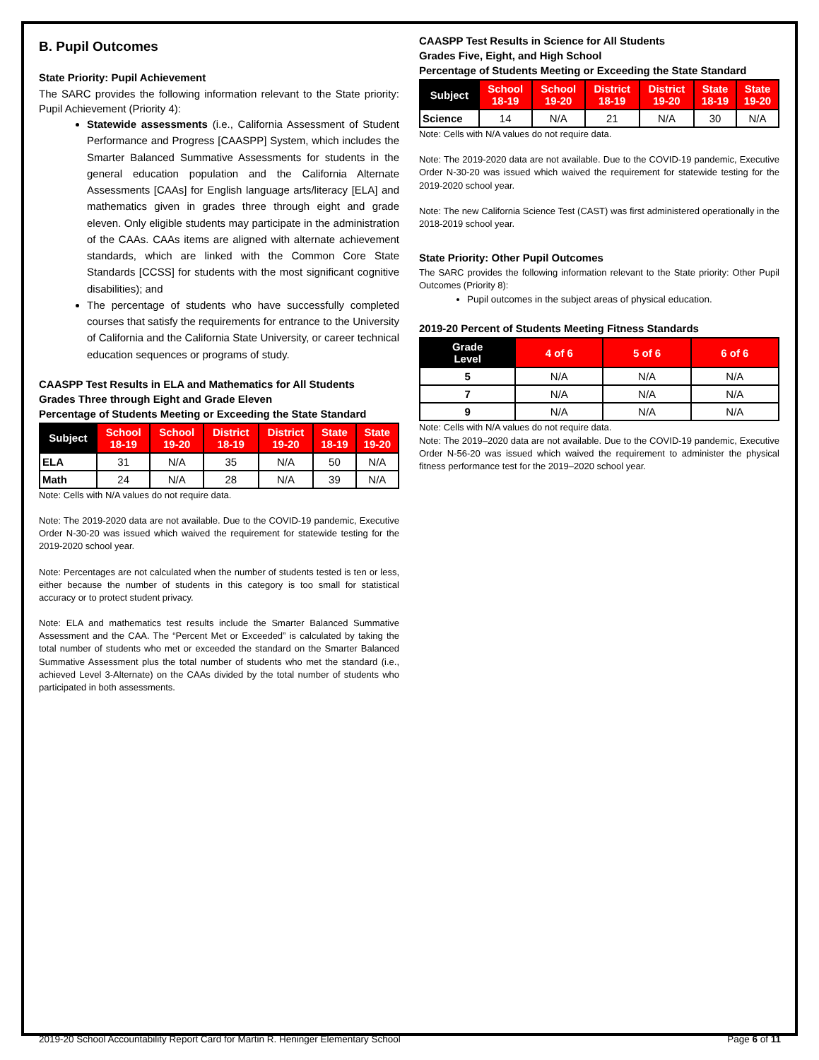B. Pupil Outcomes
State Priority: Pupil Achievement
The SARC provides the following information relevant to the State priority: Pupil Achievement (Priority 4):
Statewide assessments (i.e., California Assessment of Student Performance and Progress [CAASPP] System, which includes the Smarter Balanced Summative Assessments for students in the general education population and the California Alternate Assessments [CAAs] for English language arts/literacy [ELA] and mathematics given in grades three through eight and grade eleven. Only eligible students may participate in the administration of the CAAs. CAAs items are aligned with alternate achievement standards, which are linked with the Common Core State Standards [CCSS] for students with the most significant cognitive disabilities); and
The percentage of students who have successfully completed courses that satisfy the requirements for entrance to the University of California and the California State University, or career technical education sequences or programs of study.
CAASPP Test Results in ELA and Mathematics for All Students
Grades Three through Eight and Grade Eleven
Percentage of Students Meeting or Exceeding the State Standard
| Subject | School 18-19 | School 19-20 | District 18-19 | District 19-20 | State 18-19 | State 19-20 |
| --- | --- | --- | --- | --- | --- | --- |
| ELA | 31 | N/A | 35 | N/A | 50 | N/A |
| Math | 24 | N/A | 28 | N/A | 39 | N/A |
Note: Cells with N/A values do not require data.
Note: The 2019-2020 data are not available. Due to the COVID-19 pandemic, Executive Order N-30-20 was issued which waived the requirement for statewide testing for the 2019-2020 school year.
Note: Percentages are not calculated when the number of students tested is ten or less, either because the number of students in this category is too small for statistical accuracy or to protect student privacy.
Note: ELA and mathematics test results include the Smarter Balanced Summative Assessment and the CAA. The “Percent Met or Exceeded” is calculated by taking the total number of students who met or exceeded the standard on the Smarter Balanced Summative Assessment plus the total number of students who met the standard (i.e., achieved Level 3-Alternate) on the CAAs divided by the total number of students who participated in both assessments.
CAASPP Test Results in Science for All Students
Grades Five, Eight, and High School
Percentage of Students Meeting or Exceeding the State Standard
| Subject | School 18-19 | School 19-20 | District 18-19 | District 19-20 | State 18-19 | State 19-20 |
| --- | --- | --- | --- | --- | --- | --- |
| Science | 14 | N/A | 21 | N/A | 30 | N/A |
Note: Cells with N/A values do not require data.
Note: The 2019-2020 data are not available. Due to the COVID-19 pandemic, Executive Order N-30-20 was issued which waived the requirement for statewide testing for the 2019-2020 school year.
Note: The new California Science Test (CAST) was first administered operationally in the 2018-2019 school year.
State Priority: Other Pupil Outcomes
The SARC provides the following information relevant to the State priority: Other Pupil Outcomes (Priority 8):
Pupil outcomes in the subject areas of physical education.
2019-20 Percent of Students Meeting Fitness Standards
| Grade Level | 4 of 6 | 5 of 6 | 6 of 6 |
| --- | --- | --- | --- |
| 5 | N/A | N/A | N/A |
| 7 | N/A | N/A | N/A |
| 9 | N/A | N/A | N/A |
Note: Cells with N/A values do not require data.
Note: The 2019–2020 data are not available. Due to the COVID-19 pandemic, Executive Order N-56-20 was issued which waived the requirement to administer the physical fitness performance test for the 2019–2020 school year.
2019-20 School Accountability Report Card for Martin R. Heninger Elementary School Page 6 of 11